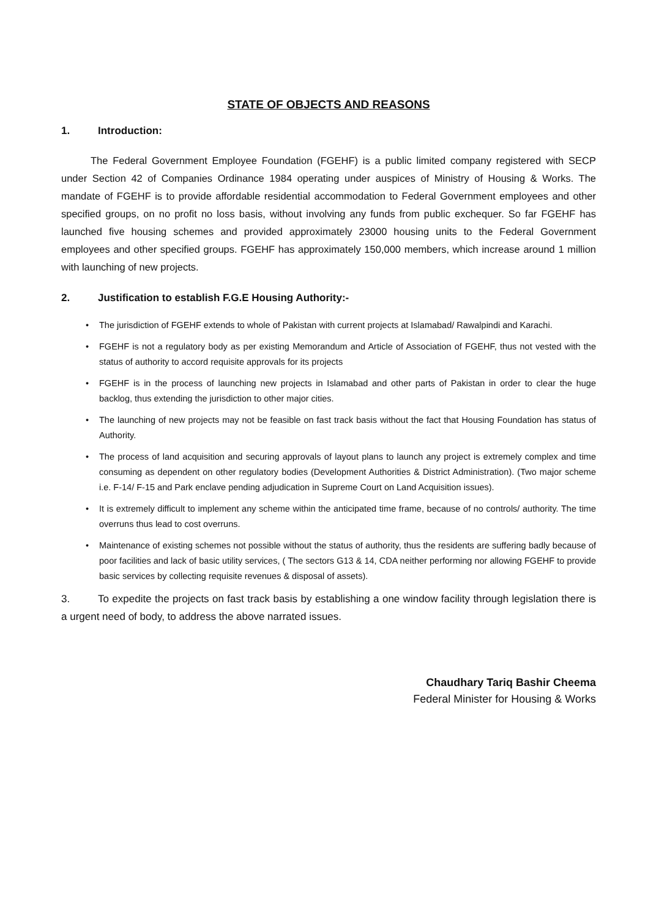STATE OF OBJECTS AND REASONS
1. Introduction:
The Federal Government Employee Foundation (FGEHF) is a public limited company registered with SECP under Section 42 of Companies Ordinance 1984 operating under auspices of Ministry of Housing & Works. The mandate of FGEHF is to provide affordable residential accommodation to Federal Government employees and other specified groups, on no profit no loss basis, without involving any funds from public exchequer. So far FGEHF has launched five housing schemes and provided approximately 23000 housing units to the Federal Government employees and other specified groups. FGEHF has approximately 150,000 members, which increase around 1 million with launching of new projects.
2. Justification to establish F.G.E Housing Authority:-
The jurisdiction of FGEHF extends to whole of Pakistan with current projects at Islamabad/ Rawalpindi and Karachi.
FGEHF is not a regulatory body as per existing Memorandum and Article of Association of FGEHF, thus not vested with the status of authority to accord requisite approvals for its projects
FGEHF is in the process of launching new projects in Islamabad and other parts of Pakistan in order to clear the huge backlog, thus extending the jurisdiction to other major cities.
The launching of new projects may not be feasible on fast track basis without the fact that Housing Foundation has status of Authority.
The process of land acquisition and securing approvals of layout plans to launch any project is extremely complex and time consuming as dependent on other regulatory bodies (Development Authorities & District Administration). (Two major scheme i.e. F-14/ F-15 and Park enclave pending adjudication in Supreme Court on Land Acquisition issues).
It is extremely difficult to implement any scheme within the anticipated time frame, because of no controls/ authority. The time overruns thus lead to cost overruns.
Maintenance of existing schemes not possible without the status of authority, thus the residents are suffering badly because of poor facilities and lack of basic utility services, ( The sectors G13 & 14, CDA neither performing nor allowing FGEHF to provide basic services by collecting requisite revenues & disposal of assets).
3. To expedite the projects on fast track basis by establishing a one window facility through legislation there is a urgent need of body, to address the above narrated issues.
Chaudhary Tariq Bashir Cheema
Federal Minister for Housing & Works